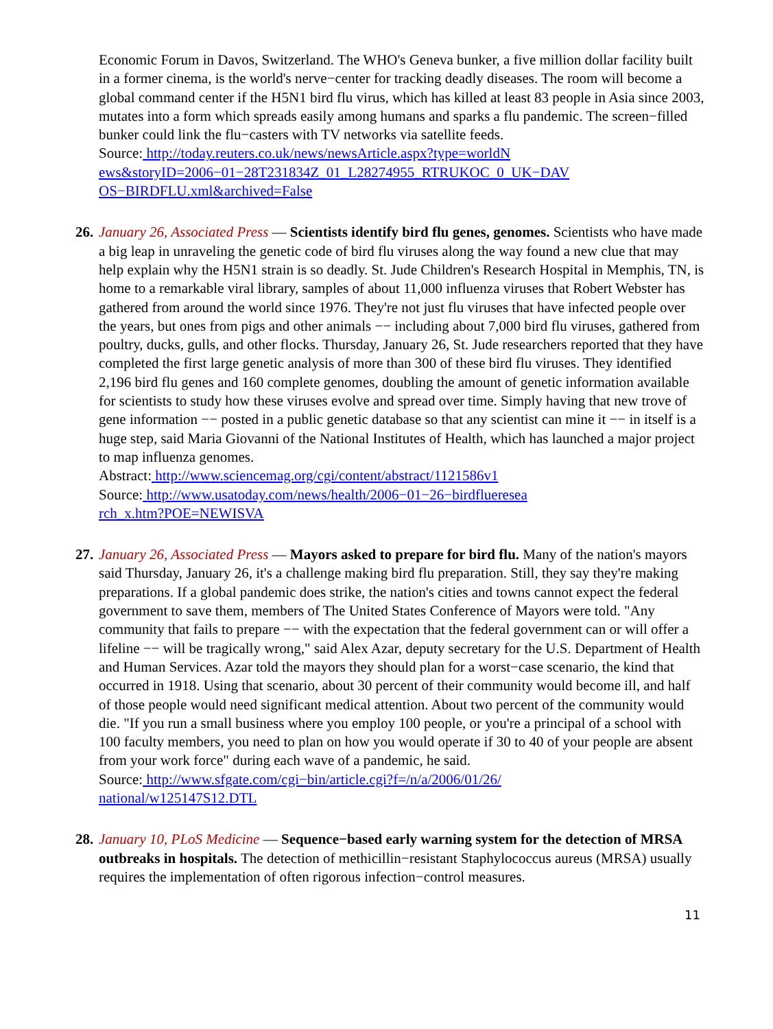Economic Forum in Davos, Switzerland. The WHO's Geneva bunker, a five million dollar facility built in a former cinema, is the world's nerve−center for tracking deadly diseases. The room will become a global command center if the H5N1 bird flu virus, which has killed at least 83 people in Asia since 2003, mutates into a form which spreads easily among humans and sparks a flu pandemic. The screen−filled bunker could link the flu−casters with TV networks via satellite feeds.
Source: http://today.reuters.co.uk/news/newsArticle.aspx?type=worldN
ews&storyID=2006−01−28T231834Z_01_L28274955_RTRUKOC_0_UK−DAV
OS−BIRDFLU.xml&archived=False
26.
January 26, Associated Press — Scientists identify bird flu genes, genomes. Scientists who have made a big leap in unraveling the genetic code of bird flu viruses along the way found a new clue that may help explain why the H5N1 strain is so deadly. St. Jude Children's Research Hospital in Memphis, TN, is home to a remarkable viral library, samples of about 11,000 influenza viruses that Robert Webster has gathered from around the world since 1976. They're not just flu viruses that have infected people over the years, but ones from pigs and other animals −− including about 7,000 bird flu viruses, gathered from poultry, ducks, gulls, and other flocks. Thursday, January 26, St. Jude researchers reported that they have completed the first large genetic analysis of more than 300 of these bird flu viruses. They identified 2,196 bird flu genes and 160 complete genomes, doubling the amount of genetic information available for scientists to study how these viruses evolve and spread over time. Simply having that new trove of gene information −− posted in a public genetic database so that any scientist can mine it −− in itself is a huge step, said Maria Giovanni of the National Institutes of Health, which has launched a major project to map influenza genomes.
Abstract: http://www.sciencemag.org/cgi/content/abstract/1121586v1
Source: http://www.usatoday.com/news/health/2006−01−26−birdflueresea
rch_x.htm?POE=NEWISVA
27.
January 26, Associated Press — Mayors asked to prepare for bird flu. Many of the nation's mayors said Thursday, January 26, it's a challenge making bird flu preparation. Still, they say they're making preparations. If a global pandemic does strike, the nation's cities and towns cannot expect the federal government to save them, members of The United States Conference of Mayors were told. "Any community that fails to prepare −− with the expectation that the federal government can or will offer a lifeline −− will be tragically wrong," said Alex Azar, deputy secretary for the U.S. Department of Health and Human Services. Azar told the mayors they should plan for a worst−case scenario, the kind that occurred in 1918. Using that scenario, about 30 percent of their community would become ill, and half of those people would need significant medical attention. About two percent of the community would die. "If you run a small business where you employ 100 people, or you're a principal of a school with 100 faculty members, you need to plan on how you would operate if 30 to 40 of your people are absent from your work force" during each wave of a pandemic, he said.
Source: http://www.sfgate.com/cgi−bin/article.cgi?f=/n/a/2006/01/26/
national/w125147S12.DTL
28.
January 10, PLoS Medicine — Sequence−based early warning system for the detection of MRSA outbreaks in hospitals. The detection of methicillin−resistant Staphylococcus aureus (MRSA) usually requires the implementation of often rigorous infection−control measures.
11